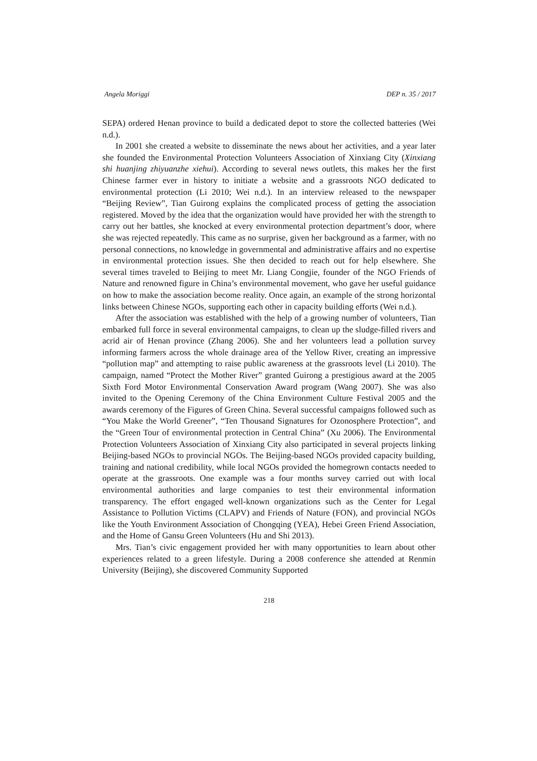Angela Moriggi DEP n. 35 / 2017
SEPA) ordered Henan province to build a dedicated depot to store the collected batteries (Wei n.d.).
In 2001 she created a website to disseminate the news about her activities, and a year later she founded the Environmental Protection Volunteers Association of Xinxiang City (Xinxiang shi huanjing zhiyuanzhe xiehui). According to several news outlets, this makes her the first Chinese farmer ever in history to initiate a website and a grassroots NGO dedicated to environmental protection (Li 2010; Wei n.d.). In an interview released to the newspaper “Beijing Review”, Tian Guirong explains the complicated process of getting the association registered. Moved by the idea that the organization would have provided her with the strength to carry out her battles, she knocked at every environmental protection department’s door, where she was rejected repeatedly. This came as no surprise, given her background as a farmer, with no personal connections, no knowledge in governmental and administrative affairs and no expertise in environmental protection issues. She then decided to reach out for help elsewhere. She several times traveled to Beijing to meet Mr. Liang Congjie, founder of the NGO Friends of Nature and renowned figure in China’s environmental movement, who gave her useful guidance on how to make the association become reality. Once again, an example of the strong horizontal links between Chinese NGOs, supporting each other in capacity building efforts (Wei n.d.).
After the association was established with the help of a growing number of volunteers, Tian embarked full force in several environmental campaigns, to clean up the sludge-filled rivers and acrid air of Henan province (Zhang 2006). She and her volunteers lead a pollution survey informing farmers across the whole drainage area of the Yellow River, creating an impressive “pollution map” and attempting to raise public awareness at the grassroots level (Li 2010). The campaign, named “Protect the Mother River” granted Guirong a prestigious award at the 2005 Sixth Ford Motor Environmental Conservation Award program (Wang 2007). She was also invited to the Opening Ceremony of the China Environment Culture Festival 2005 and the awards ceremony of the Figures of Green China. Several successful campaigns followed such as “You Make the World Greener”, “Ten Thousand Signatures for Ozonosphere Protection”, and the “Green Tour of environmental protection in Central China” (Xu 2006). The Environmental Protection Volunteers Association of Xinxiang City also participated in several projects linking Beijing-based NGOs to provincial NGOs. The Beijing-based NGOs provided capacity building, training and national credibility, while local NGOs provided the homegrown contacts needed to operate at the grassroots. One example was a four months survey carried out with local environmental authorities and large companies to test their environmental information transparency. The effort engaged well-known organizations such as the Center for Legal Assistance to Pollution Victims (CLAPV) and Friends of Nature (FON), and provincial NGOs like the Youth Environment Association of Chongqing (YEA), Hebei Green Friend Association, and the Home of Gansu Green Volunteers (Hu and Shi 2013).
Mrs. Tian’s civic engagement provided her with many opportunities to learn about other experiences related to a green lifestyle. During a 2008 conference she attended at Renmin University (Beijing), she discovered Community Supported
218